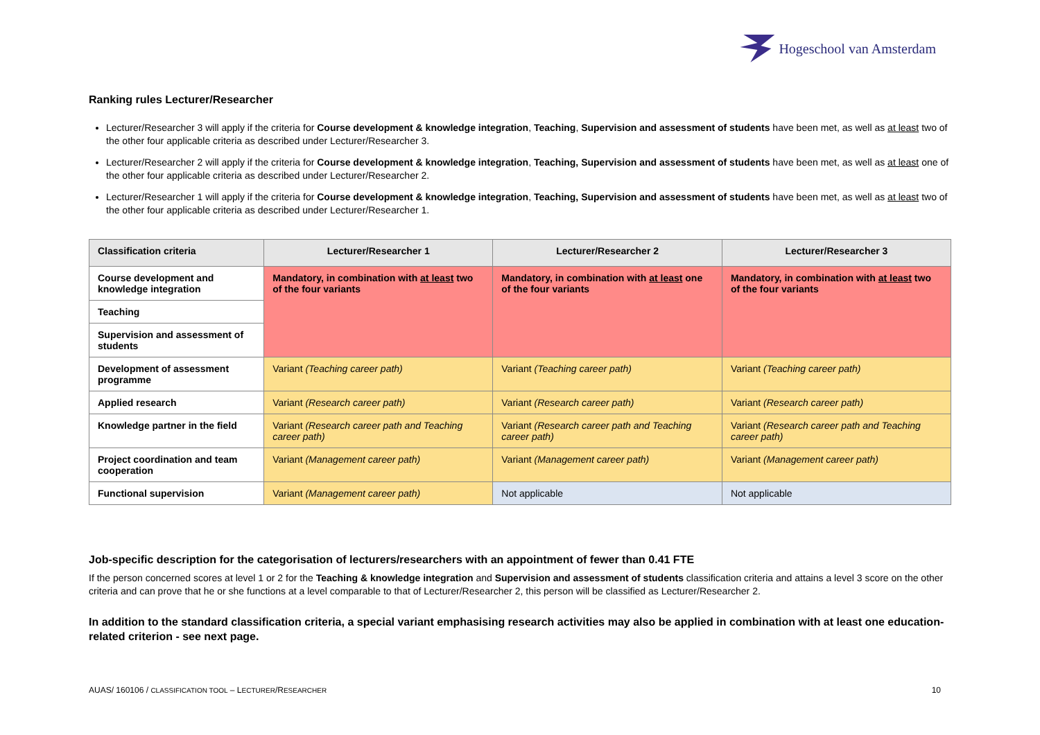Hogeschool van Amsterdam
Ranking rules Lecturer/Researcher
Lecturer/Researcher 3 will apply if the criteria for Course development & knowledge integration, Teaching, Supervision and assessment of students have been met, as well as at least two of the other four applicable criteria as described under Lecturer/Researcher 3.
Lecturer/Researcher 2 will apply if the criteria for Course development & knowledge integration, Teaching, Supervision and assessment of students have been met, as well as at least one of the other four applicable criteria as described under Lecturer/Researcher 2.
Lecturer/Researcher 1 will apply if the criteria for Course development & knowledge integration, Teaching, Supervision and assessment of students have been met, as well as at least two of the other four applicable criteria as described under Lecturer/Researcher 1.
| Classification criteria | Lecturer/Researcher 1 | Lecturer/Researcher 2 | Lecturer/Researcher 3 |
| --- | --- | --- | --- |
| Course development and knowledge integration | Mandatory, in combination with at least two of the four variants | Mandatory, in combination with at least one of the four variants | Mandatory, in combination with at least two of the four variants |
| Teaching | | | |
| Supervision and assessment of students | | | |
| Development of assessment programme | Variant (Teaching career path) | Variant (Teaching career path) | Variant (Teaching career path) |
| Applied research | Variant (Research career path) | Variant (Research career path) | Variant (Research career path) |
| Knowledge partner in the field | Variant (Research career path and Teaching career path) | Variant (Research career path and Teaching career path) | Variant (Research career path and Teaching career path) |
| Project coordination and team cooperation | Variant (Management career path) | Variant (Management career path) | Variant (Management career path) |
| Functional supervision | Variant (Management career path) | Not applicable | Not applicable |
Job-specific description for the categorisation of lecturers/researchers with an appointment of fewer than 0.41 FTE
If the person concerned scores at level 1 or 2 for the Teaching & knowledge integration and Supervision and assessment of students classification criteria and attains a level 3 score on the other criteria and can prove that he or she functions at a level comparable to that of Lecturer/Researcher 2, this person will be classified as Lecturer/Researcher 2.
In addition to the standard classification criteria, a special variant emphasising research activities may also be applied in combination with at least one education-related criterion - see next page.
AUAS/ 160106 / CLASSIFICATION TOOL – LECTURER/RESEARCHER 10